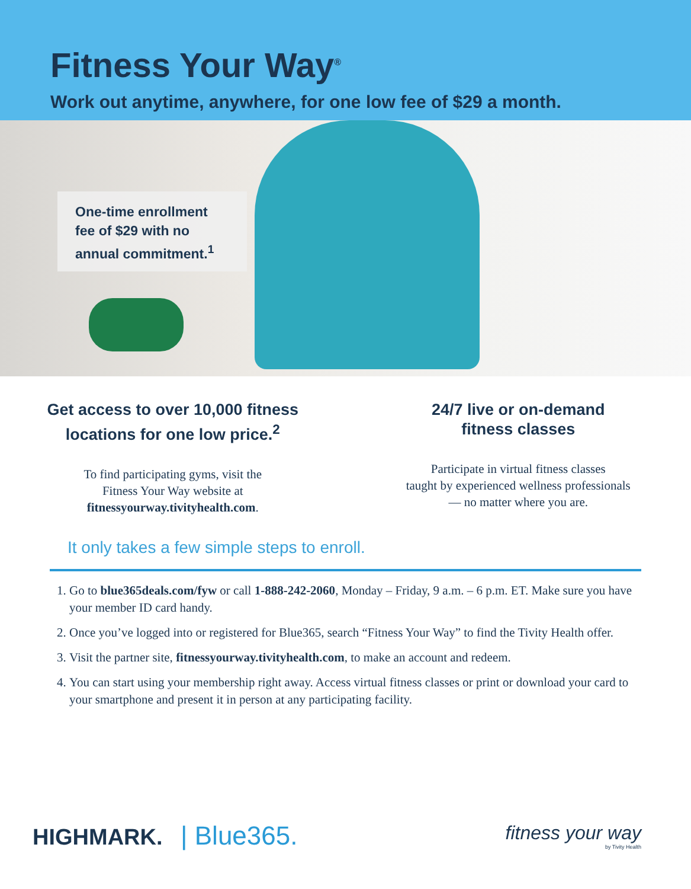Fitness Your Way<sup>®</sup>
Work out anytime, anywhere, for one low fee of $29 a month.
One-time enrollment fee of $29 with no annual commitment.<sup>1</sup>
Get access to over 10,000 fitness
locations for one low price.<sup>2</sup>
To find participating gyms, visit the
Fitness Your Way website at
fitnessyourway.tivityhealth.com.
24/7 live or on-demand
fitness classes
Participate in virtual fitness classes
taught by experienced wellness professionals
— no matter where you are.
It only takes a few simple steps to enroll.
1. Go to blue365deals.com/fyw or call 1-888-242-2060, Monday – Friday, 9 a.m. – 6 p.m. ET. Make sure you have your member ID card handy.
2. Once you’ve logged into or registered for Blue365, search “Fitness Your Way” to find the Tivity Health offer.
3. Visit the partner site, fitnessyourway.tivityhealth.com, to make an account and redeem.
4. You can start using your membership right away. Access virtual fitness classes or print or download your card to your smartphone and present it in person at any participating facility.
HIGHMARK. | Blue365.
fitness your way
by Tivity Health